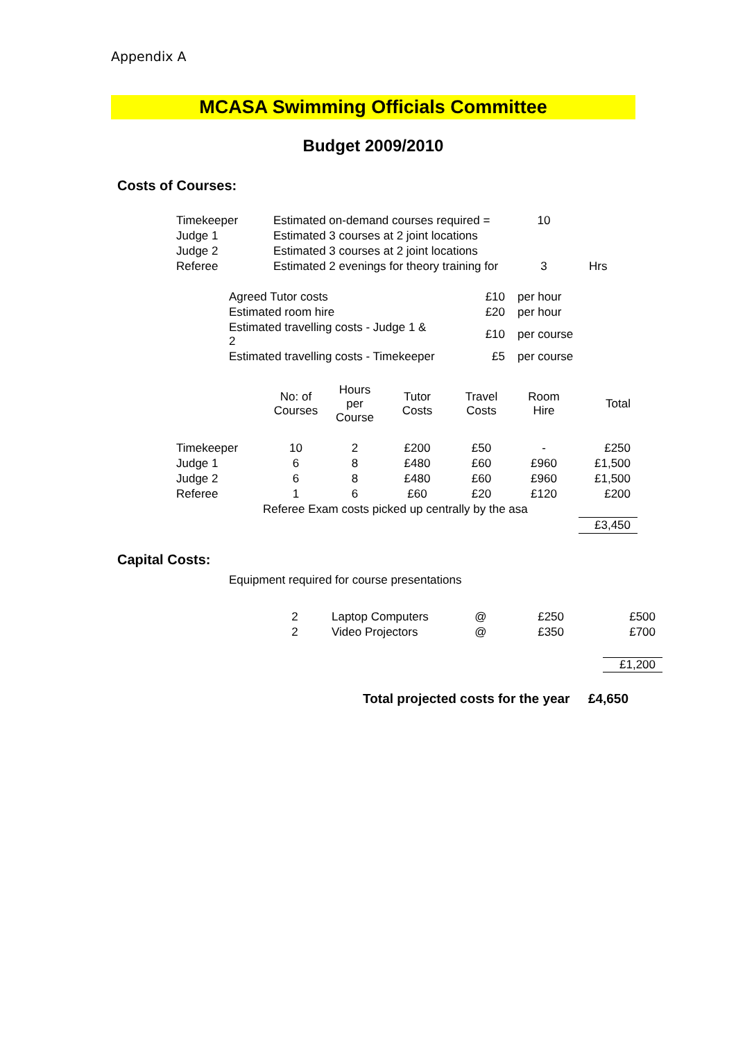Appendix A
MCASA Swimming Officials Committee
Budget 2009/2010
Costs of Courses:
| Timekeeper | Estimated on-demand courses required = | 10 | |
| Judge 1 | Estimated 3 courses at 2 joint locations | | |
| Judge 2 | Estimated 3 courses at 2 joint locations | | |
| Referee | Estimated 2 evenings for theory training for | 3 | Hrs |
| Agreed Tutor costs | £10 | per hour |
| Estimated room hire | £20 | per hour |
| Estimated travelling costs - Judge 1 & 2 | £10 | per course |
| Estimated travelling costs - Timekeeper | £5 | per course |
| | No: of Courses | Hours per Course | Tutor Costs | Travel Costs | Room Hire | Total |
| --- | --- | --- | --- | --- | --- | --- |
| Timekeeper | 10 | 2 | £200 | £50 | - | £250 |
| Judge 1 | 6 | 8 | £480 | £60 | £960 | £1,500 |
| Judge 2 | 6 | 8 | £480 | £60 | £960 | £1,500 |
| Referee | 1 | 6 | £60 | £20 | £120 | £200 |
| | Referee Exam costs picked up centrally by the asa | | | | | |
| | | | | | | £3,450 |
Capital Costs:
Equipment required for course presentations
| 2 | Laptop Computers | @ | £250 | £500 |
| 2 | Video Projectors | @ | £350 | £700 |
| | | | | £1,200 |
Total projected costs for the year £4,650